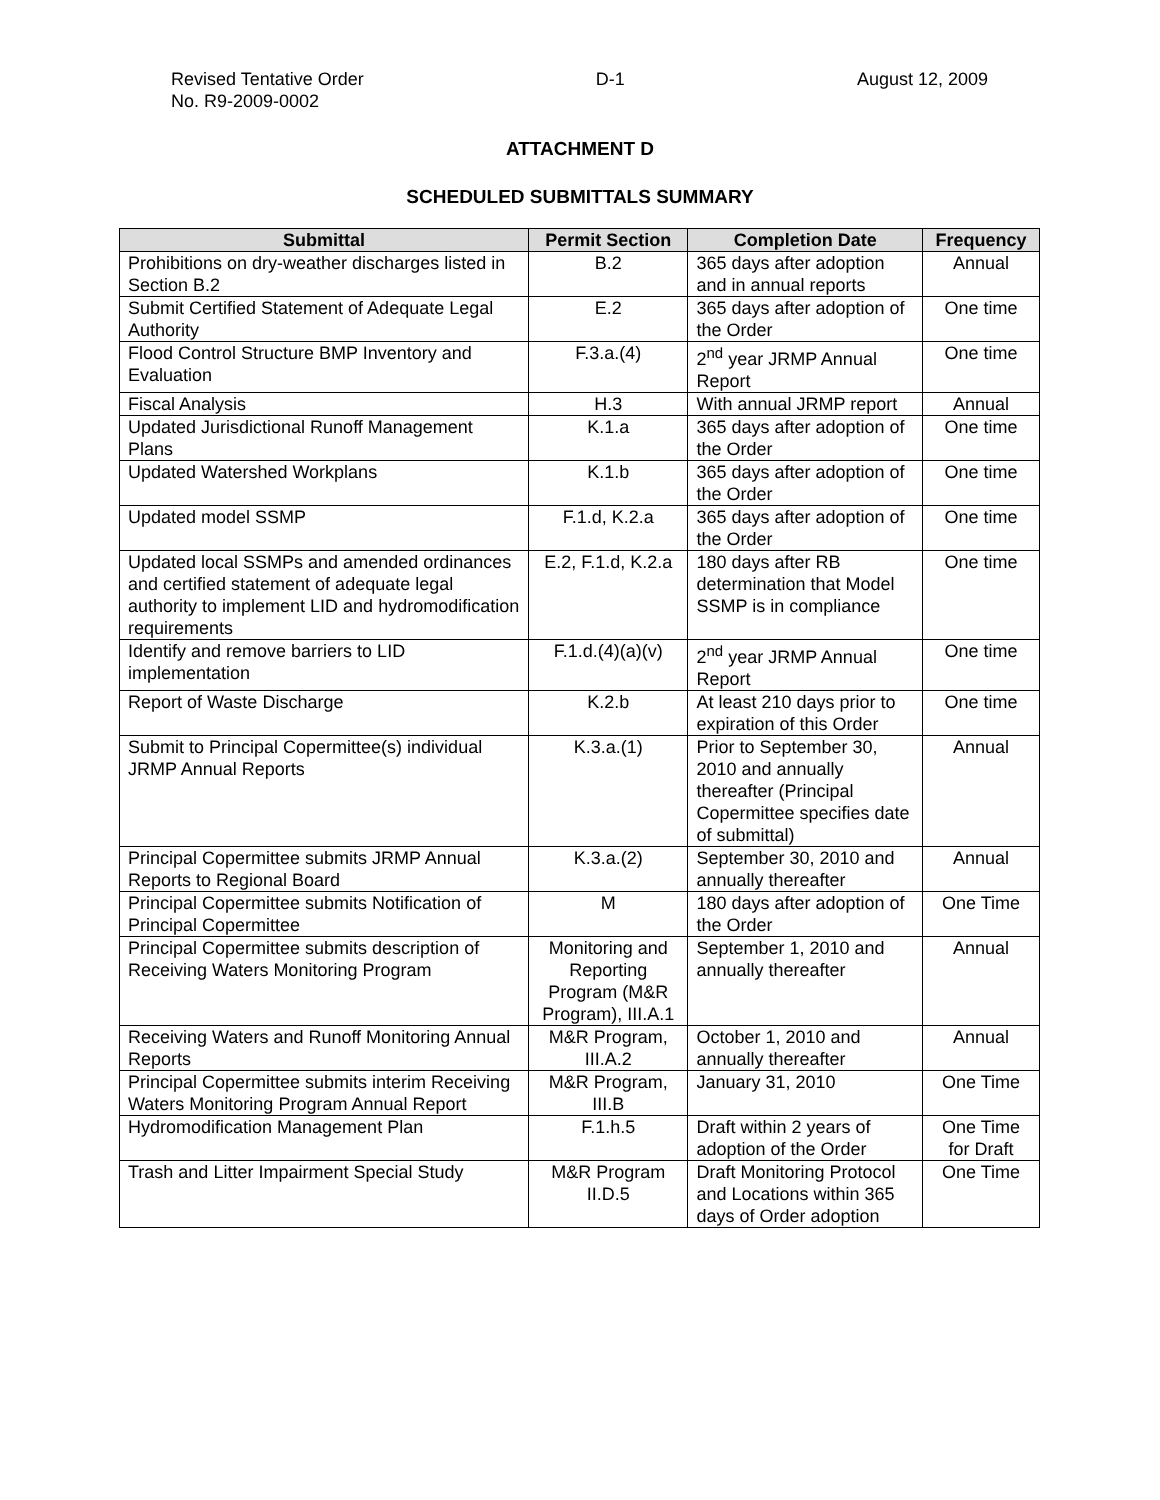Revised Tentative Order
No. R9-2009-0002
D-1 August 12, 2009
ATTACHMENT D
SCHEDULED SUBMITTALS SUMMARY
| Submittal | Permit Section | Completion Date | Frequency |
| --- | --- | --- | --- |
| Prohibitions on dry-weather discharges listed in Section B.2 | B.2 | 365 days after adoption and in annual reports | Annual |
| Submit Certified Statement of Adequate Legal Authority | E.2 | 365 days after adoption of the Order | One time |
| Flood Control Structure BMP Inventory and Evaluation | F.3.a.(4) | 2<sup>nd</sup> year JRMP Annual Report | One time |
| Fiscal Analysis | H.3 | With annual JRMP report | Annual |
| Updated Jurisdictional Runoff Management Plans | K.1.a | 365 days after adoption of the Order | One time |
| Updated Watershed Workplans | K.1.b | 365 days after adoption of the Order | One time |
| Updated model SSMP | F.1.d, K.2.a | 365 days after adoption of the Order | One time |
| Updated local SSMPs and amended ordinances and certified statement of adequate legal authority to implement LID and hydromodification requirements | E.2, F.1.d, K.2.a | 180 days after RB determination that Model SSMP is in compliance | One time |
| Identify and remove barriers to LID implementation | F.1.d.(4)(a)(v) | 2<sup>nd</sup> year JRMP Annual Report | One time |
| Report of Waste Discharge | K.2.b | At least 210 days prior to expiration of this Order | One time |
| Submit to Principal Copermittee(s) individual JRMP Annual Reports | K.3.a.(1) | Prior to September 30, 2010 and annually thereafter (Principal Copermittee specifies date of submittal) | Annual |
| Principal Copermittee submits JRMP Annual Reports to Regional Board | K.3.a.(2) | September 30, 2010 and annually thereafter | Annual |
| Principal Copermittee submits Notification of Principal Copermittee | M | 180 days after adoption of the Order | One Time |
| Principal Copermittee submits description of Receiving Waters Monitoring Program | Monitoring and Reporting Program (M&R Program), III.A.1 | September 1, 2010 and annually thereafter | Annual |
| Receiving Waters and Runoff Monitoring Annual Reports | M&R Program, III.A.2 | October 1, 2010 and annually thereafter | Annual |
| Principal Copermittee submits interim Receiving Waters Monitoring Program Annual Report | M&R Program, III.B | January 31, 2010 | One Time |
| Hydromodification Management Plan | F.1.h.5 | Draft within 2 years of adoption of the Order | One Time for Draft |
| Trash and Litter Impairment Special Study | M&R Program II.D.5 | Draft Monitoring Protocol and Locations within 365 days of Order adoption | One Time |